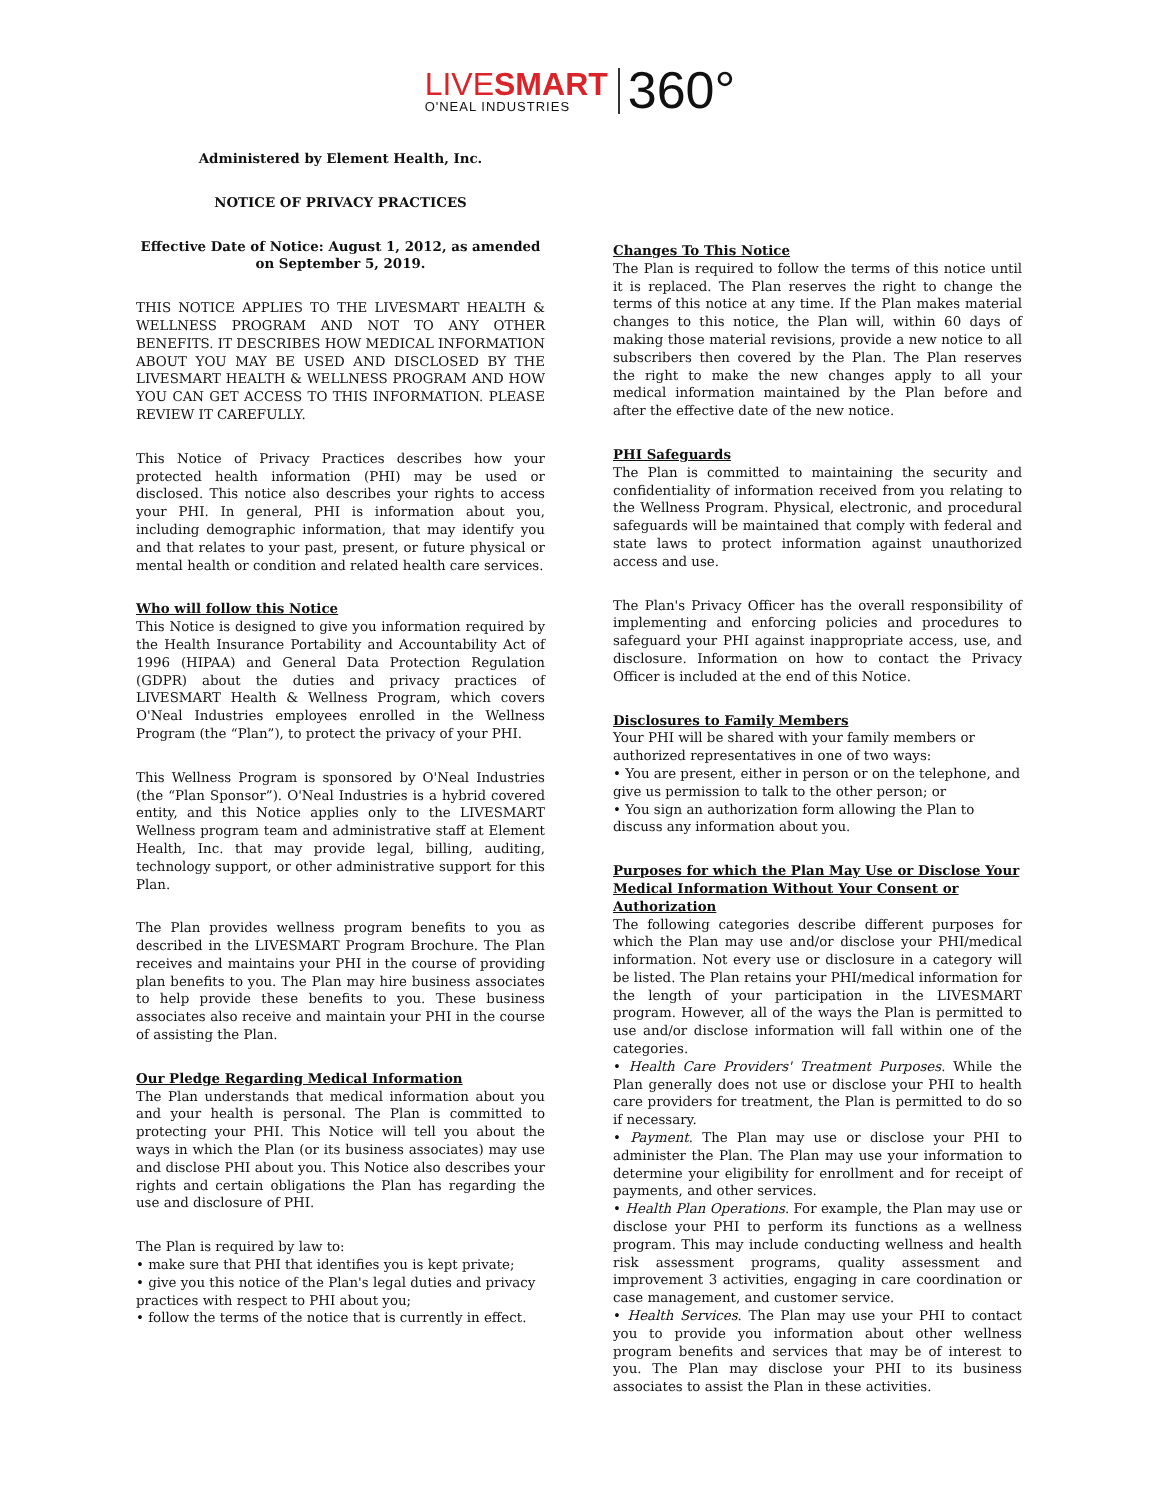LIVESMART
O'NEAL INDUSTRIES
360°
Administered by Element Health, Inc.
NOTICE OF PRIVACY PRACTICES
Effective Date of Notice: August 1, 2012, as amended on September 5, 2019.
THIS NOTICE APPLIES TO THE LIVESMART HEALTH & WELLNESS PROGRAM AND NOT TO ANY OTHER BENEFITS. IT DESCRIBES HOW MEDICAL INFORMATION ABOUT YOU MAY BE USED AND DISCLOSED BY THE LIVESMART HEALTH & WELLNESS PROGRAM AND HOW YOU CAN GET ACCESS TO THIS INFORMATION. PLEASE REVIEW IT CAREFULLY.
This Notice of Privacy Practices describes how your protected health information (PHI) may be used or disclosed. This notice also describes your rights to access your PHI. In general, PHI is information about you, including demographic information, that may identify you and that relates to your past, present, or future physical or mental health or condition and related health care services.
Who will follow this Notice
This Notice is designed to give you information required by the Health Insurance Portability and Accountability Act of 1996 (HIPAA) and General Data Protection Regulation (GDPR) about the duties and privacy practices of LIVESMART Health & Wellness Program, which covers O'Neal Industries employees enrolled in the Wellness Program (the “Plan”), to protect the privacy of your PHI.
This Wellness Program is sponsored by O'Neal Industries (the “Plan Sponsor”). O'Neal Industries is a hybrid covered entity, and this Notice applies only to the LIVESMART Wellness program team and administrative staff at Element Health, Inc. that may provide legal, billing, auditing, technology support, or other administrative support for this Plan.
The Plan provides wellness program benefits to you as described in the LIVESMART Program Brochure. The Plan receives and maintains your PHI in the course of providing plan benefits to you. The Plan may hire business associates to help provide these benefits to you. These business associates also receive and maintain your PHI in the course of assisting the Plan.
Our Pledge Regarding Medical Information
The Plan understands that medical information about you and your health is personal. The Plan is committed to protecting your PHI. This Notice will tell you about the ways in which the Plan (or its business associates) may use and disclose PHI about you. This Notice also describes your rights and certain obligations the Plan has regarding the use and disclosure of PHI.
The Plan is required by law to:
• make sure that PHI that identifies you is kept private;
• give you this notice of the Plan's legal duties and privacy practices with respect to PHI about you;
• follow the terms of the notice that is currently in effect.
Changes To This Notice
The Plan is required to follow the terms of this notice until it is replaced. The Plan reserves the right to change the terms of this notice at any time. If the Plan makes material changes to this notice, the Plan will, within 60 days of making those material revisions, provide a new notice to all subscribers then covered by the Plan. The Plan reserves the right to make the new changes apply to all your medical information maintained by the Plan before and after the effective date of the new notice.
PHI Safeguards
The Plan is committed to maintaining the security and confidentiality of information received from you relating to the Wellness Program. Physical, electronic, and procedural safeguards will be maintained that comply with federal and state laws to protect information against unauthorized access and use.
The Plan's Privacy Officer has the overall responsibility of implementing and enforcing policies and procedures to safeguard your PHI against inappropriate access, use, and disclosure. Information on how to contact the Privacy Officer is included at the end of this Notice.
Disclosures to Family Members
Your PHI will be shared with your family members or authorized representatives in one of two ways:
• You are present, either in person or on the telephone, and give us permission to talk to the other person; or
• You sign an authorization form allowing the Plan to discuss any information about you.
Purposes for which the Plan May Use or Disclose Your Medical Information Without Your Consent or Authorization
The following categories describe different purposes for which the Plan may use and/or disclose your PHI/medical information. Not every use or disclosure in a category will be listed. The Plan retains your PHI/medical information for the length of your participation in the LIVESMART program. However, all of the ways the Plan is permitted to use and/or disclose information will fall within one of the categories.
• Health Care Providers' Treatment Purposes. While the Plan generally does not use or disclose your PHI to health care providers for treatment, the Plan is permitted to do so if necessary.
• Payment. The Plan may use or disclose your PHI to administer the Plan. The Plan may use your information to determine your eligibility for enrollment and for receipt of payments, and other services.
• Health Plan Operations. For example, the Plan may use or disclose your PHI to perform its functions as a wellness program. This may include conducting wellness and health risk assessment programs, quality assessment and improvement 3 activities, engaging in care coordination or case management, and customer service.
• Health Services. The Plan may use your PHI to contact you to provide you information about other wellness program benefits and services that may be of interest to you. The Plan may disclose your PHI to its business associates to assist the Plan in these activities.